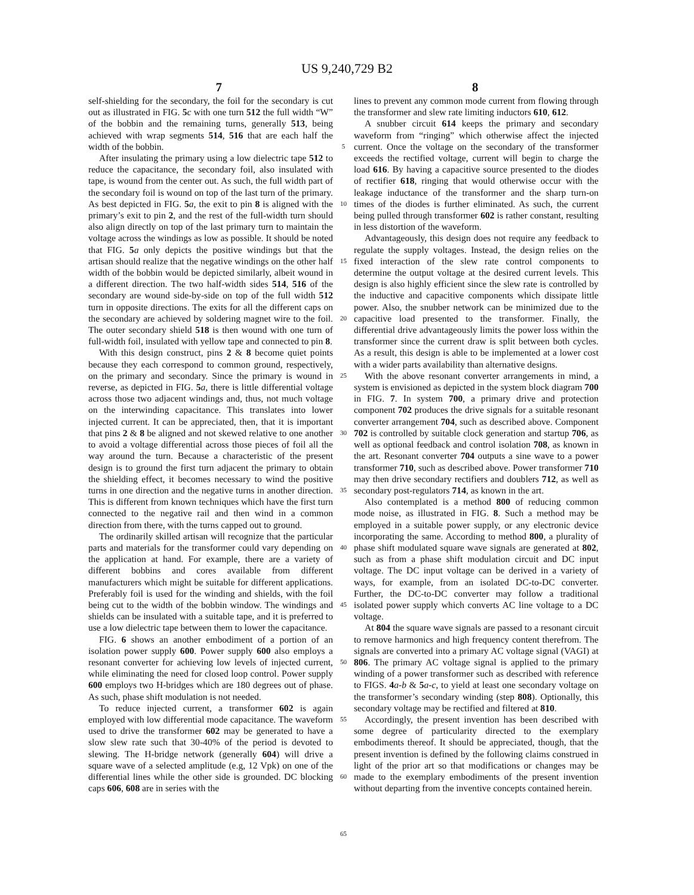US 9,240,729 B2
7 8
self-shielding for the secondary, the foil for the secondary is cut out as illustrated in FIG. 5 c with one turn 512 the full width “W” of the bobbin and the remaining turns, generally 513, being achieved with wrap segments 514, 516 that are each half the width of the bobbin.
After insulating the primary using a low dielectric tape 512 to reduce the capacitance, the secondary foil, also insulated with tape, is wound from the center out. As such, the full width part of the secondary foil is wound on top of the last turn of the primary. As best depicted in FIG. 5 a, the exit to pin 8 is aligned with the primary’s exit to pin 2, and the rest of the full-width turn should also align directly on top of the last primary turn to maintain the voltage across the windings as low as possible. It should be noted that FIG. 5 a only depicts the positive windings but that the artisan should realize that the negative windings on the other half width of the bobbin would be depicted similarly, albeit wound in a different direction. The two half-width sides 514, 516 of the secondary are wound side-by-side on top of the full width 512 turn in opposite directions. The exits for all the different caps on the secondary are achieved by soldering magnet wire to the foil. The outer secondary shield 518 is then wound with one turn of full-width foil, insulated with yellow tape and connected to pin 8.
With this design construct, pins 2 & 8 become quiet points because they each correspond to common ground, respectively, on the primary and secondary. Since the primary is wound in reverse, as depicted in FIG. 5 a, there is little differential voltage across those two adjacent windings and, thus, not much voltage on the interwinding capacitance. This translates into lower injected current. It can be appreciated, then, that it is important that pins 2 & 8 be aligned and not skewed relative to one another to avoid a voltage differential across those pieces of foil all the way around the turn. Because a characteristic of the present design is to ground the first turn adjacent the primary to obtain the shielding effect, it becomes necessary to wind the positive turns in one direction and the negative turns in another direction. This is different from known techniques which have the first turn connected to the negative rail and then wind in a common direction from there, with the turns capped out to ground.
The ordinarily skilled artisan will recognize that the particular parts and materials for the transformer could vary depending on the application at hand. For example, there are a variety of different bobbins and cores available from different manufacturers which might be suitable for different applications. Preferably foil is used for the winding and shields, with the foil being cut to the width of the bobbin window. The windings and shields can be insulated with a suitable tape, and it is preferred to use a low dielectric tape between them to lower the capacitance.
FIG. 6 shows an another embodiment of a portion of an isolation power supply 600. Power supply 600 also employs a resonant converter for achieving low levels of injected current, while eliminating the need for closed loop control. Power supply 600 employs two H-bridges which are 180 degrees out of phase. As such, phase shift modulation is not needed.
To reduce injected current, a transformer 602 is again employed with low differential mode capacitance. The waveform used to drive the transformer 602 may be generated to have a slow slew rate such that 30-40% of the period is devoted to slewing. The H-bridge network (generally 604) will drive a square wave of a selected amplitude (e.g, 12 Vpk) on one of the differential lines while the other side is grounded. DC blocking caps 606, 608 are in series with the
5
10
15
20
25
30
35
40
45
50
55
60
65
lines to prevent any common mode current from flowing through the transformer and slew rate limiting inductors 610, 612.
A snubber circuit 614 keeps the primary and secondary waveform from “ringing” which otherwise affect the injected current. Once the voltage on the secondary of the transformer exceeds the rectified voltage, current will begin to charge the load 616. By having a capacitive source presented to the diodes of rectifier 618, ringing that would otherwise occur with the leakage inductance of the transformer and the sharp turn-on times of the diodes is further eliminated. As such, the current being pulled through transformer 602 is rather constant, resulting in less distortion of the waveform.
Advantageously, this design does not require any feedback to regulate the supply voltages. Instead, the design relies on the fixed interaction of the slew rate control components to determine the output voltage at the desired current levels. This design is also highly efficient since the slew rate is controlled by the inductive and capacitive components which dissipate little power. Also, the snubber network can be minimized due to the capacitive load presented to the transformer. Finally, the differential drive advantageously limits the power loss within the transformer since the current draw is split between both cycles. As a result, this design is able to be implemented at a lower cost with a wider parts availability than alternative designs.
With the above resonant converter arrangements in mind, a system is envisioned as depicted in the system block diagram 700 in FIG. 7. In system 700, a primary drive and protection component 702 produces the drive signals for a suitable resonant converter arrangement 704, such as described above. Component 702 is controlled by suitable clock generation and startup 706, as well as optional feedback and control isolation 708, as known in the art. Resonant converter 704 outputs a sine wave to a power transformer 710, such as described above. Power transformer 710 may then drive secondary rectifiers and doublers 712, as well as secondary post-regulators 714, as known in the art.
Also contemplated is a method 800 of reducing common mode noise, as illustrated in FIG. 8. Such a method may be employed in a suitable power supply, or any electronic device incorporating the same. According to method 800, a plurality of phase shift modulated square wave signals are generated at 802, such as from a phase shift modulation circuit and DC input voltage. The DC input voltage can be derived in a variety of ways, for example, from an isolated DC-to-DC converter. Further, the DC-to-DC converter may follow a traditional isolated power supply which converts AC line voltage to a DC voltage.
At 804 the square wave signals are passed to a resonant circuit to remove harmonics and high frequency content therefrom. The signals are converted into a primary AC voltage signal (VAGI) at 806. The primary AC voltage signal is applied to the primary winding of a power transformer such as described with reference to FIGS. 4 a-b & 5 a-c, to yield at least one secondary voltage on the transformer’s secondary winding (step 808). Optionally, this secondary voltage may be rectified and filtered at 810.
Accordingly, the present invention has been described with some degree of particularity directed to the exemplary embodiments thereof. It should be appreciated, though, that the present invention is defined by the following claims construed in light of the prior art so that modifications or changes may be made to the exemplary embodiments of the present invention without departing from the inventive concepts contained herein.